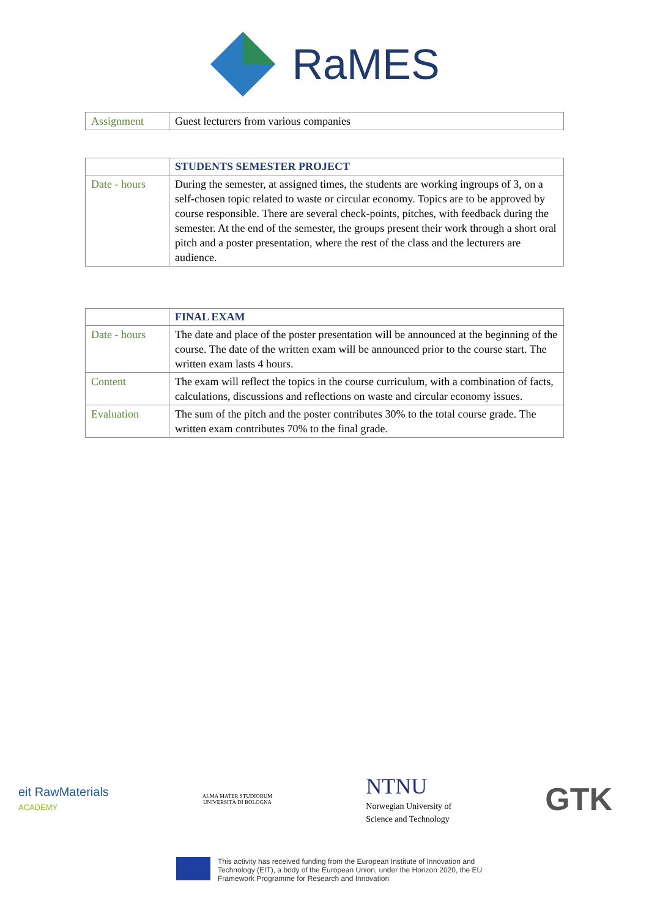RaMES
| Assignment | Guest lecturers from various companies |
| | STUDENTS SEMESTER PROJECT |
| --- | --- |
| Date - hours | During the semester, at assigned times, the students are working ingroups of 3, on a self-chosen topic related to waste or circular economy. Topics are to be approved by course responsible. There are several check-points, pitches, with feedback during the semester. At the end of the semester, the groups present their work through a short oral pitch and a poster presentation, where the rest of the class and the lecturers are audience. |
| | FINAL EXAM |
| --- | --- |
| Date - hours | The date and place of the poster presentation will be announced at the beginning of the course. The date of the written exam will be announced prior to the course start. The written exam lasts 4 hours. |
| Content | The exam will reflect the topics in the course curriculum, with a combination of facts, calculations, discussions and reflections on waste and circular economy issues. |
| Evaluation | The sum of the pitch and the poster contributes 30% to the total course grade. The written exam contributes 70% to the final grade. |
eit RawMaterials
ACADEMY
ALMA MATER STUDIORUM
UNIVERSITÀ DI BOLOGNA
NTNU
Norwegian University of
Science and Technology
GTK
This activity has received funding from the European Institute of Innovation and
Technology (EIT), a body of the European Union, under the Horizon 2020, the EU
Framework Programme for Research and Innovation